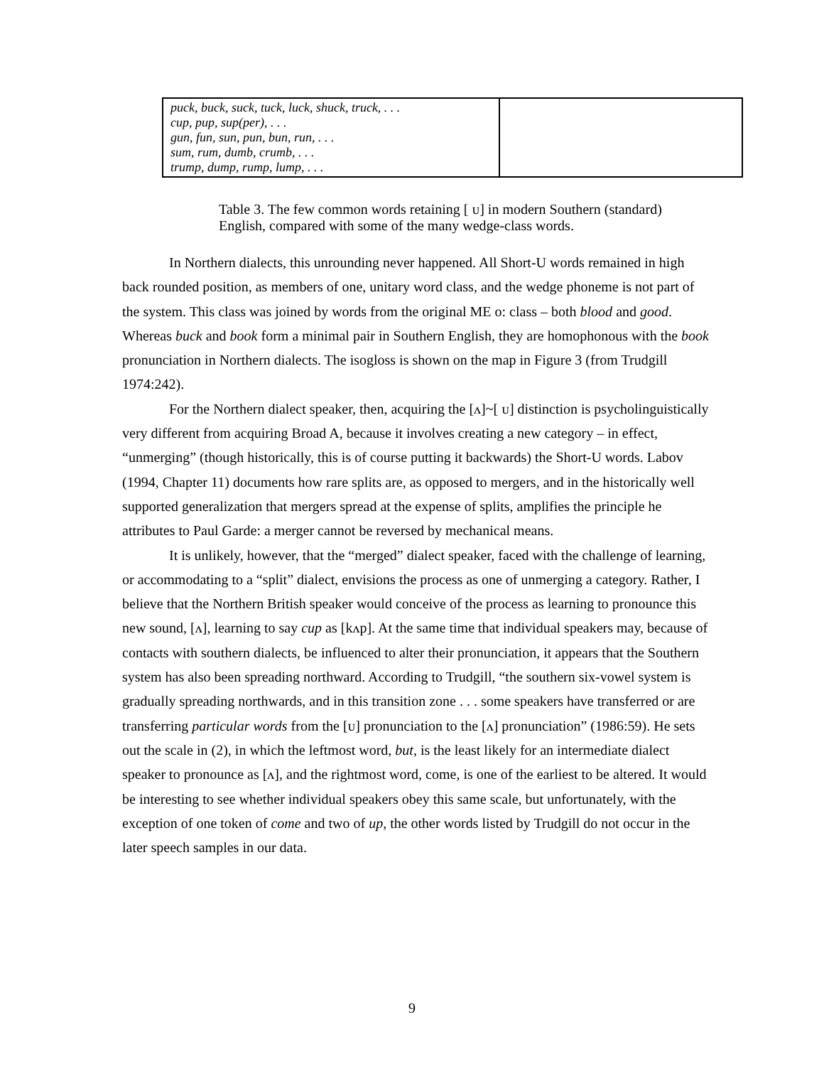| puck, buck, suck, tuck, luck, shuck, truck, . . . cup, pup, sup(per), . . . gun, fun, sun, pun, bun, run, . . . sum, rum, dumb, crumb, . . . trump, dump, rump, lump, . . . | |
Table 3. The few common words retaining [ ᴜ] in modern Southern (standard) English, compared with some of the many wedge-class words.
In Northern dialects, this unrounding never happened. All Short-U words remained in high back rounded position, as members of one, unitary word class, and the wedge phoneme is not part of the system. This class was joined by words from the original ME o: class – both blood and good. Whereas buck and book form a minimal pair in Southern English, they are homophonous with the book pronunciation in Northern dialects. The isogloss is shown on the map in Figure 3 (from Trudgill 1974:242).
For the Northern dialect speaker, then, acquiring the [ʌ]~[ ᴜ] distinction is psycholinguistically very different from acquiring Broad A, because it involves creating a new category – in effect, “unmerging” (though historically, this is of course putting it backwards) the Short-U words. Labov (1994, Chapter 11) documents how rare splits are, as opposed to mergers, and in the historically well supported generalization that mergers spread at the expense of splits, amplifies the principle he attributes to Paul Garde: a merger cannot be reversed by mechanical means.
It is unlikely, however, that the “merged” dialect speaker, faced with the challenge of learning, or accommodating to a “split” dialect, envisions the process as one of unmerging a category. Rather, I believe that the Northern British speaker would conceive of the process as learning to pronounce this new sound, [ʌ], learning to say cup as [kʌp]. At the same time that individual speakers may, because of contacts with southern dialects, be influenced to alter their pronunciation, it appears that the Southern system has also been spreading northward. According to Trudgill, “the southern six-vowel system is gradually spreading northwards, and in this transition zone . . . some speakers have transferred or are transferring particular words from the [ᴜ] pronunciation to the [ʌ] pronunciation” (1986:59). He sets out the scale in (2), in which the leftmost word, but, is the least likely for an intermediate dialect speaker to pronounce as [ʌ], and the rightmost word, come, is one of the earliest to be altered. It would be interesting to see whether individual speakers obey this same scale, but unfortunately, with the exception of one token of come and two of up, the other words listed by Trudgill do not occur in the later speech samples in our data.
9